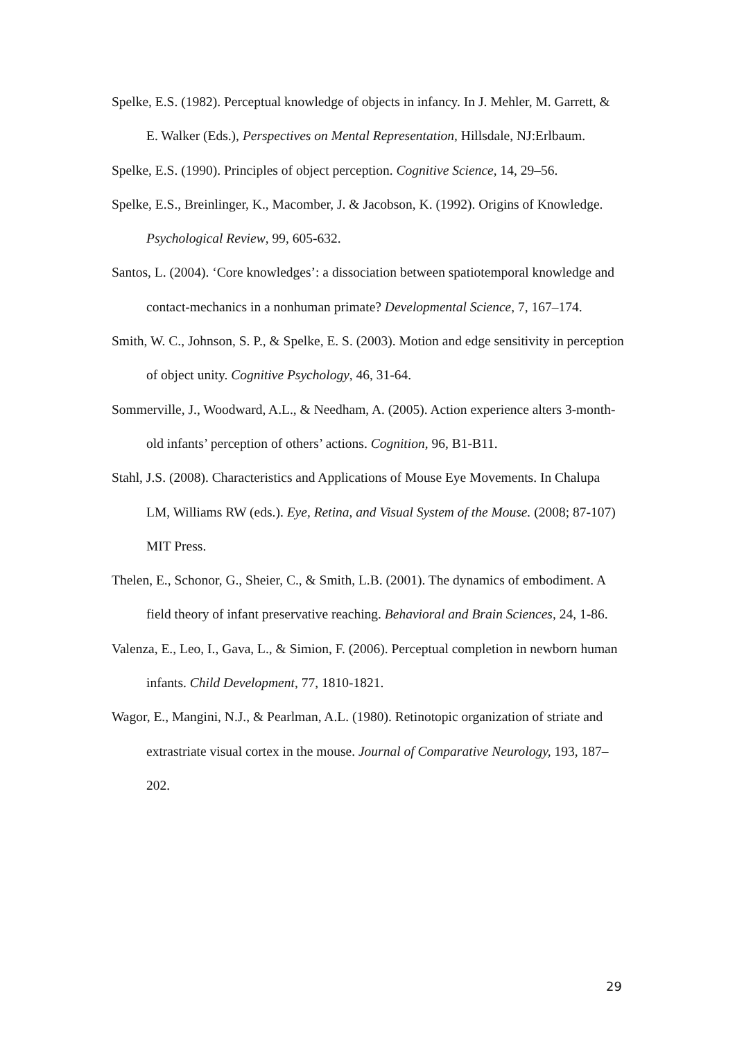Spelke, E.S. (1982). Perceptual knowledge of objects in infancy. In J. Mehler, M. Garrett, & E. Walker (Eds.), Perspectives on Mental Representation, Hillsdale, NJ:Erlbaum.
Spelke, E.S. (1990). Principles of object perception. Cognitive Science, 14, 29–56.
Spelke, E.S., Breinlinger, K., Macomber, J. & Jacobson, K. (1992). Origins of Knowledge. Psychological Review, 99, 605-632.
Santos, L. (2004). ‘Core knowledges’: a dissociation between spatiotemporal knowledge and contact-mechanics in a nonhuman primate? Developmental Science, 7, 167–174.
Smith, W. C., Johnson, S. P., & Spelke, E. S. (2003). Motion and edge sensitivity in perception of object unity. Cognitive Psychology, 46, 31-64.
Sommerville, J., Woodward, A.L., & Needham, A. (2005). Action experience alters 3-month-old infants’ perception of others’ actions. Cognition, 96, B1-B11.
Stahl, J.S. (2008). Characteristics and Applications of Mouse Eye Movements. In Chalupa LM, Williams RW (eds.). Eye, Retina, and Visual System of the Mouse. (2008; 87-107) MIT Press.
Thelen, E., Schonor, G., Sheier, C., & Smith, L.B. (2001). The dynamics of embodiment. A field theory of infant preservative reaching. Behavioral and Brain Sciences, 24, 1-86.
Valenza, E., Leo, I., Gava, L., & Simion, F. (2006). Perceptual completion in newborn human infants. Child Development, 77, 1810-1821.
Wagor, E., Mangini, N.J., & Pearlman, A.L. (1980). Retinotopic organization of striate and extrastriate visual cortex in the mouse. Journal of Comparative Neurology, 193, 187–202.
29